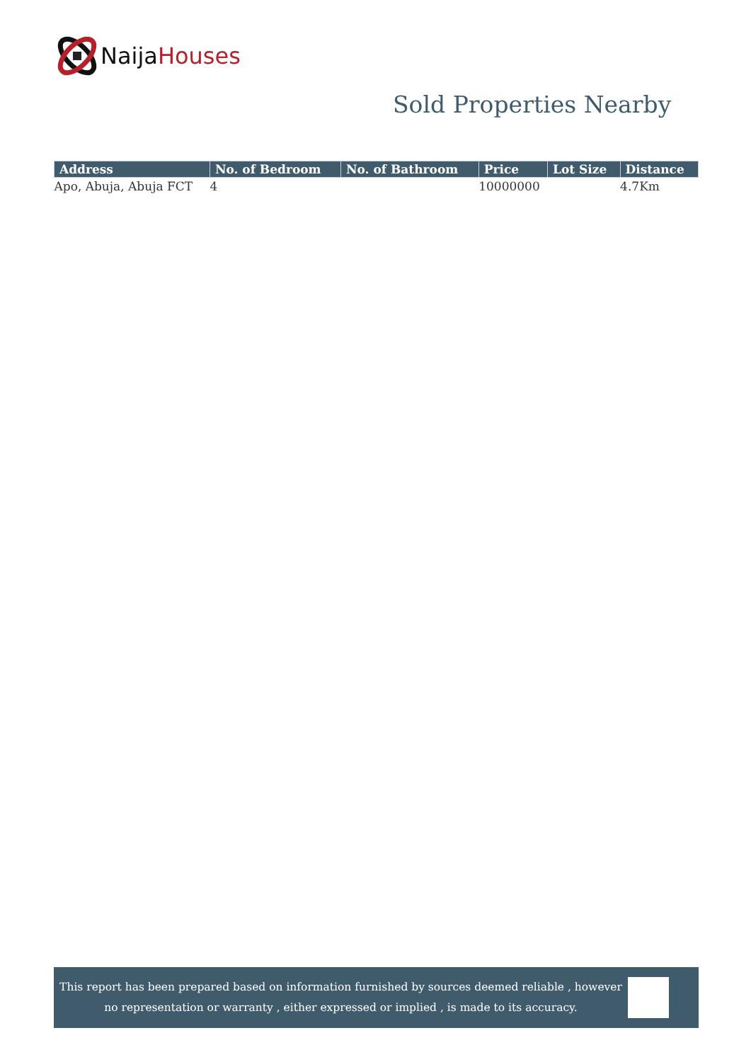Naija Houses
Sold Properties Nearby
| Address | No. of Bedroom | No. of Bathroom | Price | Lot Size | Distance |
| --- | --- | --- | --- | --- | --- |
| Apo, Abuja, Abuja FCT | 4 | | 10000000 | | 4.7Km |
This report has been prepared based on information furnished by sources deemed reliable , however
no representation or warranty , either expressed or implied , is made to its accuracy.